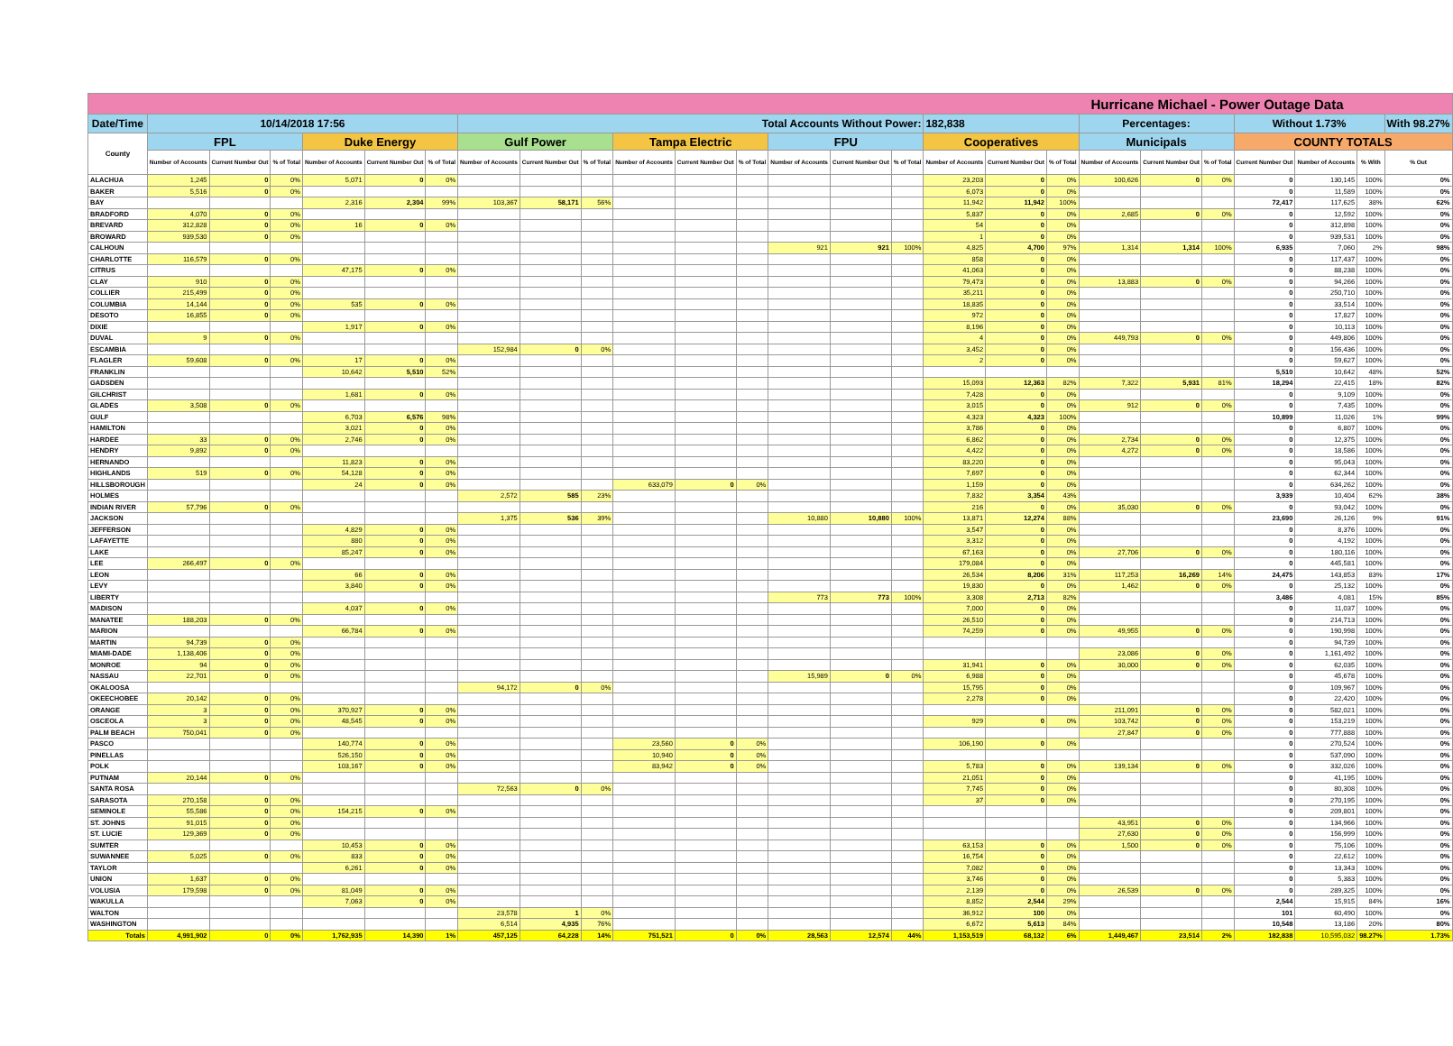| Hurricane Michael - Power Outage Data | | | | | | | | | | | | | | | | | | | | | | | | | |
| --- | --- | --- | --- | --- | --- | --- | --- | --- | --- | --- | --- | --- | --- | --- | --- | --- | --- | --- | --- | --- | --- | --- | --- | --- | --- |
| Date/Time | 10/14/2018 17:56 | | | | | | Total Accounts Without Power: | | | | | | | | | 182,838 | | | Percentages: | | | Without 1.73% | | | With 98.27% |
| County | FPL | | | Duke Energy | | | Gulf Power | | | Tampa Electric | | | FPU | | | Cooperatives | | | Municipals | | | COUNTY TOTALS | | | |
| | Number of Accounts | Current Number Out | % of Total | Number of Accounts | Current Number Out | % of Total | Number of Accounts | Current Number Out | % of Total | Number of Accounts | Current Number Out | % of Total | Number of Accounts | Current Number Out | % of Total | Number of Accounts | Current Number Out | % of Total | Number of Accounts | Current Number Out | % of Total | Current Number Out | Number of Accounts | % With | % Out |
| ALACHUA | 1,245 | 0 | 0% | 5,071 | 0 | 0% | | | | | | | | | | 23,203 | 0 | 0% | 100,626 | 0 | 0% | 0 | 130,145 | 100% | 0% |
| BAKER | 5,516 | 0 | 0% | | | | | | | | | | | | | 6,073 | 0 | 0% | | | | 0 | 11,589 | 100% | 0% |
| BAY | | | | 2,316 | 2,304 | 99% | 103,367 | 58,171 | 56% | | | | | | | 11,942 | 11,942 | 100% | | | | 72,417 | 117,625 | 38% | 62% |
| BRADFORD | 4,070 | 0 | 0% | | | | | | | | | | | | | 5,837 | 0 | 0% | 2,685 | 0 | 0% | 0 | 12,592 | 100% | 0% |
| BREVARD | 312,828 | 0 | 0% | 16 | 0 | 0% | | | | | | | | | | 54 | 0 | 0% | | | | 0 | 312,898 | 100% | 0% |
| BROWARD | 939,530 | 0 | 0% | | | | | | | | | | | | | 1 | 0 | 0% | | | | 0 | 939,531 | 100% | 0% |
| CALHOUN | | | | | | | | | | | | | 921 | 921 | 100% | 4,825 | 4,700 | 97% | 1,314 | 1,314 | 100% | 6,935 | 7,060 | 2% | 98% |
| CHARLOTTE | 116,579 | 0 | 0% | | | | | | | | | | | | | 858 | 0 | 0% | | | | 0 | 117,437 | 100% | 0% |
| CITRUS | | | | 47,175 | 0 | 0% | | | | | | | | | | 41,063 | 0 | 0% | | | | 0 | 88,238 | 100% | 0% |
| CLAY | 910 | 0 | 0% | | | | | | | | | | | | | 79,473 | 0 | 0% | 13,883 | 0 | 0% | 0 | 94,266 | 100% | 0% |
| COLLIER | 215,499 | 0 | 0% | | | | | | | | | | | | | 35,211 | 0 | 0% | | | | 0 | 250,710 | 100% | 0% |
| COLUMBIA | 14,144 | 0 | 0% | 535 | 0 | 0% | | | | | | | | | | 18,835 | 0 | 0% | | | | 0 | 33,514 | 100% | 0% |
| DESOTO | 16,855 | 0 | 0% | | | | | | | | | | | | | 972 | 0 | 0% | | | | 0 | 17,827 | 100% | 0% |
| DIXIE | | | | 1,917 | 0 | 0% | | | | | | | | | | 8,196 | 0 | 0% | | | | 0 | 10,113 | 100% | 0% |
| DUVAL | 9 | 0 | 0% | | | | | | | | | | | | | 4 | 0 | 0% | 449,793 | 0 | 0% | 0 | 449,806 | 100% | 0% |
| ESCAMBIA | | | | | | | 152,984 | 0 | 0% | | | | | | | 3,452 | 0 | 0% | | | | 0 | 156,436 | 100% | 0% |
| FLAGLER | 59,608 | 0 | 0% | 17 | 0 | 0% | | | | | | | | | | 2 | 0 | 0% | | | | 0 | 59,627 | 100% | 0% |
| FRANKLIN | | | | 10,642 | 5,510 | 52% | | | | | | | | | | | | | | | | 5,510 | 10,642 | 48% | 52% |
| GADSDEN | | | | | | | | | | | | | | | | 15,093 | 12,363 | 82% | 7,322 | 5,931 | 81% | 18,294 | 22,415 | 18% | 82% |
| GILCHRIST | | | | 1,681 | 0 | 0% | | | | | | | | | | 7,428 | 0 | 0% | | | | 0 | 9,109 | 100% | 0% |
| GLADES | 3,508 | 0 | 0% | | | | | | | | | | | | | 3,015 | 0 | 0% | 912 | 0 | 0% | 0 | 7,435 | 100% | 0% |
| GULF | | | | 6,703 | 6,576 | 98% | | | | | | | | | | 4,323 | 4,323 | 100% | | | | 10,899 | 11,026 | 1% | 99% |
| HAMILTON | | | | 3,021 | 0 | 0% | | | | | | | | | | 3,786 | 0 | 0% | | | | 0 | 6,807 | 100% | 0% |
| HARDEE | 33 | 0 | 0% | 2,746 | 0 | 0% | | | | | | | | | | 6,862 | 0 | 0% | 2,734 | 0 | 0% | 0 | 12,375 | 100% | 0% |
| HENDRY | 9,892 | 0 | 0% | | | | | | | | | | | | | 4,422 | 0 | 0% | 4,272 | 0 | 0% | 0 | 18,586 | 100% | 0% |
| HERNANDO | | | | 11,823 | 0 | 0% | | | | | | | | | | 83,220 | 0 | 0% | | | | 0 | 95,043 | 100% | 0% |
| HIGHLANDS | 519 | 0 | 0% | 54,128 | 0 | 0% | | | | | | | | | | 7,697 | 0 | 0% | | | | 0 | 62,344 | 100% | 0% |
| HILLSBOROUGH | | | | 24 | 0 | 0% | | | | 633,079 | 0 | 0% | | | | 1,159 | 0 | 0% | | | | 0 | 634,262 | 100% | 0% |
| HOLMES | | | | | | | 2,572 | 585 | 23% | | | | | | | 7,832 | 3,354 | 43% | | | | 3,939 | 10,404 | 62% | 38% |
| INDIAN RIVER | 57,796 | 0 | 0% | | | | | | | | | | | | | 216 | 0 | 0% | 35,030 | 0 | 0% | 0 | 93,042 | 100% | 0% |
| JACKSON | | | | | | | 1,375 | 536 | 39% | | | | 10,880 | 10,880 | 100% | 13,871 | 12,274 | 88% | | | | 23,690 | 26,126 | 9% | 91% |
| JEFFERSON | | | | 4,829 | 0 | 0% | | | | | | | | | | 3,547 | 0 | 0% | | | | 0 | 8,376 | 100% | 0% |
| LAFAYETTE | | | | 880 | 0 | 0% | | | | | | | | | | 3,312 | 0 | 0% | | | | 0 | 4,192 | 100% | 0% |
| LAKE | | | | 85,247 | 0 | 0% | | | | | | | | | | 67,163 | 0 | 0% | 27,706 | 0 | 0% | 0 | 180,116 | 100% | 0% |
| LEE | 266,497 | 0 | 0% | | | | | | | | | | | | | 179,084 | 0 | 0% | | | | 0 | 445,581 | 100% | 0% |
| LEON | | | | 66 | 0 | 0% | | | | | | | | | | 26,534 | 8,206 | 31% | 117,253 | 16,269 | 14% | 24,475 | 143,853 | 83% | 17% |
| LEVY | | | | 3,840 | 0 | 0% | | | | | | | | | | 19,830 | 0 | 0% | 1,462 | 0 | 0% | 0 | 25,132 | 100% | 0% |
| LIBERTY | | | | | | | | | | | | | 773 | 773 | 100% | 3,308 | 2,713 | 82% | | | | 3,486 | 4,081 | 15% | 85% |
| MADISON | | | | 4,037 | 0 | 0% | | | | | | | | | | 7,000 | 0 | 0% | | | | 0 | 11,037 | 100% | 0% |
| MANATEE | 188,203 | 0 | 0% | | | | | | | | | | | | | 26,510 | 0 | 0% | | | | 0 | 214,713 | 100% | 0% |
| MARION | | | | 66,784 | 0 | 0% | | | | | | | | | | 74,259 | 0 | 0% | 49,955 | 0 | 0% | 0 | 190,998 | 100% | 0% |
| MARTIN | 94,739 | 0 | 0% | | | | | | | | | | | | | | | | | | | 0 | 94,739 | 100% | 0% |
| MIAMI-DADE | 1,138,406 | 0 | 0% | | | | | | | | | | | | | | | | 23,086 | 0 | 0% | 0 | 1,161,492 | 100% | 0% |
| MONROE | 94 | 0 | 0% | | | | | | | | | | | | | 31,941 | 0 | 0% | 30,000 | 0 | 0% | 0 | 62,035 | 100% | 0% |
| NASSAU | 22,701 | 0 | 0% | | | | | | | | | | 15,989 | 0 | 0% | 6,988 | 0 | 0% | | | | 0 | 45,678 | 100% | 0% |
| OKALOOSA | | | | | | | 94,172 | 0 | 0% | | | | | | | 15,795 | 0 | 0% | | | | 0 | 109,967 | 100% | 0% |
| OKEECHOBEE | 20,142 | 0 | 0% | | | | | | | | | | | | | 2,278 | 0 | 0% | | | | 0 | 22,420 | 100% | 0% |
| ORANGE | 3 | 0 | 0% | 370,927 | 0 | 0% | | | | | | | | | | | | | 211,091 | 0 | 0% | 0 | 582,021 | 100% | 0% |
| OSCEOLA | 3 | 0 | 0% | 48,545 | 0 | 0% | | | | | | | | | | 929 | 0 | 0% | 103,742 | 0 | 0% | 0 | 153,219 | 100% | 0% |
| PALM BEACH | 750,041 | 0 | 0% | | | | | | | | | | | | | | | | 27,847 | 0 | 0% | 0 | 777,888 | 100% | 0% |
| PASCO | | | | 140,774 | 0 | 0% | | | | 23,560 | 0 | 0% | | | | 106,190 | 0 | 0% | | | | 0 | 270,524 | 100% | 0% |
| PINELLAS | | | | 526,150 | 0 | 0% | | | | 10,940 | 0 | 0% | | | | | | | | | | 0 | 537,090 | 100% | 0% |
| POLK | | | | 103,167 | 0 | 0% | | | | 83,942 | 0 | 0% | | | | 5,783 | 0 | 0% | 139,134 | 0 | 0% | 0 | 332,026 | 100% | 0% |
| PUTNAM | 20,144 | 0 | 0% | | | | | | | | | | | | | 21,051 | 0 | 0% | | | | 0 | 41,195 | 100% | 0% |
| SANTA ROSA | | | | | | | 72,563 | 0 | 0% | | | | | | | 7,745 | 0 | 0% | | | | 0 | 80,308 | 100% | 0% |
| SARASOTA | 270,158 | 0 | 0% | | | | | | | | | | | | | 37 | 0 | 0% | | | | 0 | 270,195 | 100% | 0% |
| SEMINOLE | 55,586 | 0 | 0% | 154,215 | 0 | 0% | | | | | | | | | | | | | | | | 0 | 209,801 | 100% | 0% |
| ST. JOHNS | 91,015 | 0 | 0% | | | | | | | | | | | | | | | | 43,951 | 0 | 0% | 0 | 134,966 | 100% | 0% |
| ST. LUCIE | 129,369 | 0 | 0% | | | | | | | | | | | | | | | | 27,630 | 0 | 0% | 0 | 156,999 | 100% | 0% |
| SUMTER | | | | 10,453 | 0 | 0% | | | | | | | | | | 63,153 | 0 | 0% | 1,500 | 0 | 0% | 0 | 75,106 | 100% | 0% |
| SUWANNEE | 5,025 | 0 | 0% | 833 | 0 | 0% | | | | | | | | | | 16,754 | 0 | 0% | | | | 0 | 22,612 | 100% | 0% |
| TAYLOR | | | | 6,261 | 0 | 0% | | | | | | | | | | 7,082 | 0 | 0% | | | | 0 | 13,343 | 100% | 0% |
| UNION | 1,637 | 0 | 0% | | | | | | | | | | | | | 3,746 | 0 | 0% | | | | 0 | 5,383 | 100% | 0% |
| VOLUSIA | 179,598 | 0 | 0% | 81,049 | 0 | 0% | | | | | | | | | | 2,139 | 0 | 0% | 26,539 | 0 | 0% | 0 | 289,325 | 100% | 0% |
| WAKULLA | | | | 7,063 | 0 | 0% | | | | | | | | | | 8,852 | 2,544 | 29% | | | | 2,544 | 15,915 | 84% | 16% |
| WALTON | | | | | | | 23,578 | 1 | 0% | | | | | | | 36,912 | 100 | 0% | | | | 101 | 60,490 | 100% | 0% |
| WASHINGTON | | | | | | | 6,514 | 4,935 | 76% | | | | | | | 6,672 | 5,613 | 84% | | | | 10,548 | 13,186 | 20% | 80% |
| Totals | 4,991,902 | 0 | 0% | 1,762,935 | 14,390 | 1% | 457,125 | 64,228 | 14% | 751,521 | 0 | 0% | 28,563 | 12,574 | 44% | 1,153,519 | 68,132 | 6% | 1,449,467 | 23,514 | 2% | 182,838 | 10,595,032 | 98.27% | 1.73% |